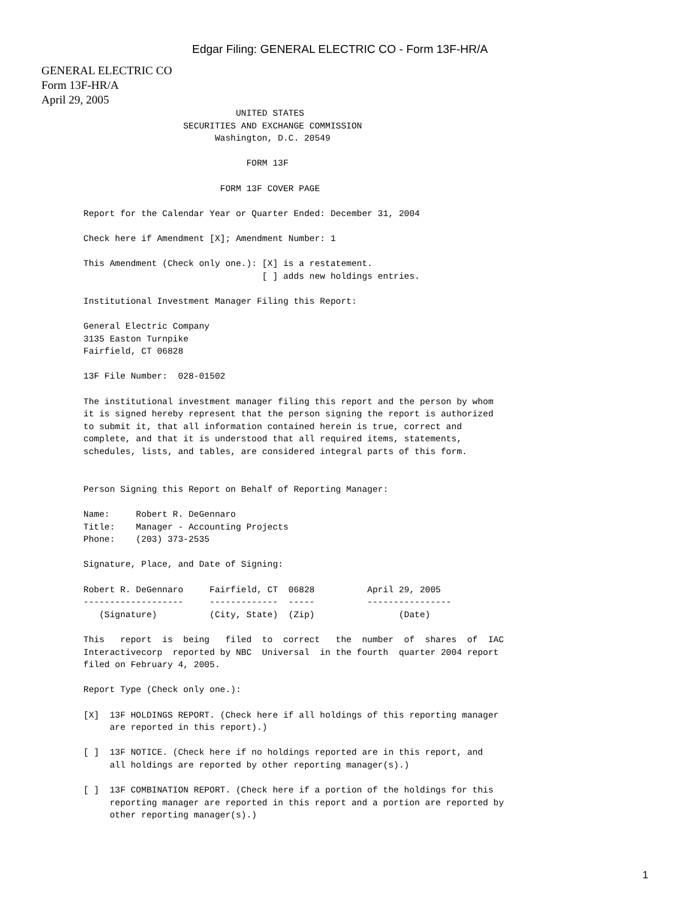Edgar Filing: GENERAL ELECTRIC CO - Form 13F-HR/A
GENERAL ELECTRIC CO
Form 13F-HR/A
April 29, 2005
                             UNITED STATES
                   SECURITIES AND EXCHANGE COMMISSION
                         Washington, D.C. 20549

                               FORM 13F

                          FORM 13F COVER PAGE

Report for the Calendar Year or Quarter Ended: December 31, 2004

Check here if Amendment [X]; Amendment Number: 1

This Amendment (Check only one.): [X] is a restatement.
                                  [ ] adds new holdings entries.

Institutional Investment Manager Filing this Report:

General Electric Company
3135 Easton Turnpike
Fairfield, CT 06828

13F File Number:  028-01502

The institutional investment manager filing this report and the person by whom
it is signed hereby represent that the person signing the report is authorized
to submit it, that all information contained herein is true, correct and
complete, and that it is understood that all required items, statements,
schedules, lists, and tables, are considered integral parts of this form.


Person Signing this Report on Behalf of Reporting Manager:

Name:     Robert R. DeGennaro
Title:    Manager - Accounting Projects
Phone:    (203) 373-2535

Signature, Place, and Date of Signing:

Robert R. DeGennaro     Fairfield, CT  06828          April 29, 2005
-------------------     -------------  -----          ----------------
   (Signature)          (City, State)  (Zip)                (Date)

This   report  is  being   filed  to  correct   the  number  of  shares  of  IAC
Interactivecorp  reported by NBC  Universal  in the fourth  quarter 2004 report
filed on February 4, 2005.

Report Type (Check only one.):

[X]  13F HOLDINGS REPORT. (Check here if all holdings of this reporting manager
     are reported in this report).)

[ ]  13F NOTICE. (Check here if no holdings reported are in this report, and
     all holdings are reported by other reporting manager(s).)

[ ]  13F COMBINATION REPORT. (Check here if a portion of the holdings for this
     reporting manager are reported in this report and a portion are reported by
     other reporting manager(s).)
1